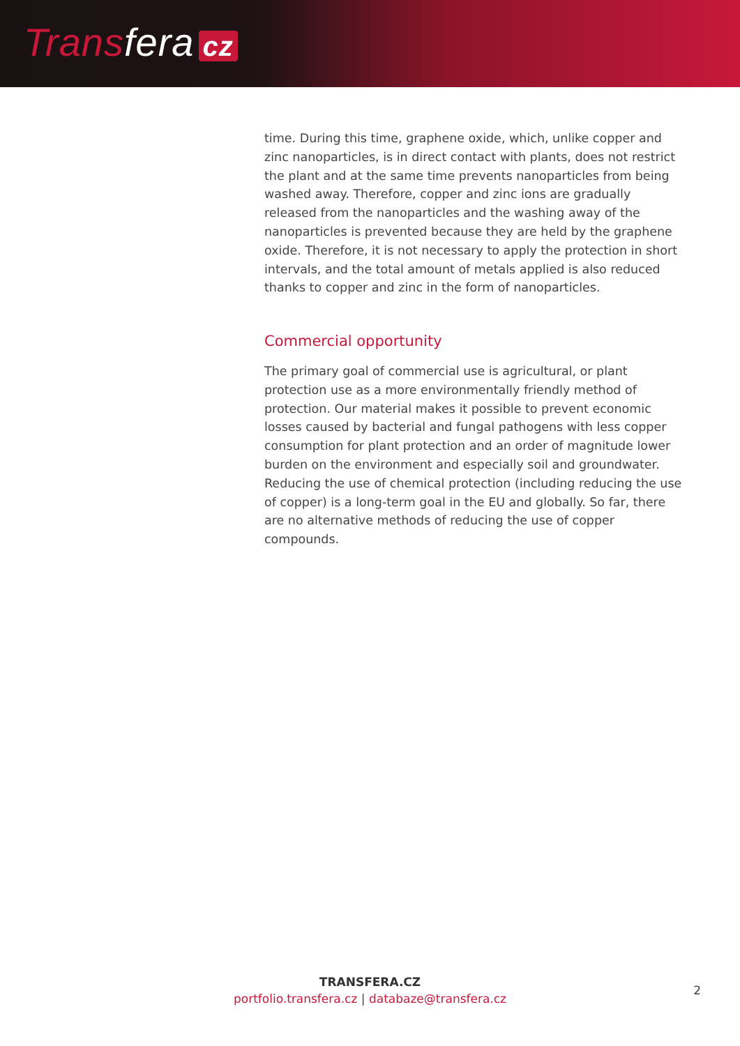Transfera cz
time. During this time, graphene oxide, which, unlike copper and zinc nanoparticles, is in direct contact with plants, does not restrict the plant and at the same time prevents nanoparticles from being washed away. Therefore, copper and zinc ions are gradually released from the nanoparticles and the washing away of the nanoparticles is prevented because they are held by the graphene oxide. Therefore, it is not necessary to apply the protection in short intervals, and the total amount of metals applied is also reduced thanks to copper and zinc in the form of nanoparticles.
Commercial opportunity
The primary goal of commercial use is agricultural, or plant protection use as a more environmentally friendly method of protection. Our material makes it possible to prevent economic losses caused by bacterial and fungal pathogens with less copper consumption for plant protection and an order of magnitude lower burden on the environment and especially soil and groundwater. Reducing the use of chemical protection (including reducing the use of copper) is a long-term goal in the EU and globally. So far, there are no alternative methods of reducing the use of copper compounds.
TRANSFERA.CZ
portfolio.transfera.cz | databaze@transfera.cz
2